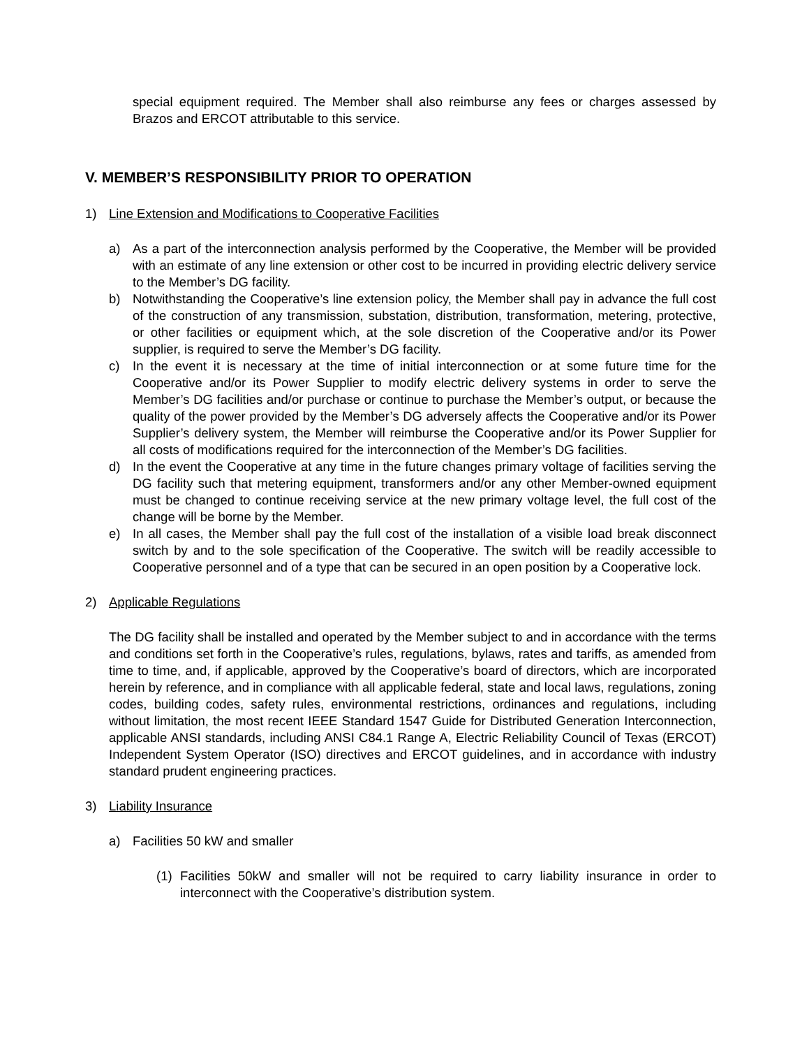special equipment required. The Member shall also reimburse any fees or charges assessed by Brazos and ERCOT attributable to this service.
V. MEMBER’S RESPONSIBILITY PRIOR TO OPERATION
1) Line Extension and Modifications to Cooperative Facilities
a) As a part of the interconnection analysis performed by the Cooperative, the Member will be provided with an estimate of any line extension or other cost to be incurred in providing electric delivery service to the Member’s DG facility.
b) Notwithstanding the Cooperative’s line extension policy, the Member shall pay in advance the full cost of the construction of any transmission, substation, distribution, transformation, metering, protective, or other facilities or equipment which, at the sole discretion of the Cooperative and/or its Power supplier, is required to serve the Member’s DG facility.
c) In the event it is necessary at the time of initial interconnection or at some future time for the Cooperative and/or its Power Supplier to modify electric delivery systems in order to serve the Member’s DG facilities and/or purchase or continue to purchase the Member’s output, or because the quality of the power provided by the Member’s DG adversely affects the Cooperative and/or its Power Supplier’s delivery system, the Member will reimburse the Cooperative and/or its Power Supplier for all costs of modifications required for the interconnection of the Member’s DG facilities.
d) In the event the Cooperative at any time in the future changes primary voltage of facilities serving the DG facility such that metering equipment, transformers and/or any other Member-owned equipment must be changed to continue receiving service at the new primary voltage level, the full cost of the change will be borne by the Member.
e) In all cases, the Member shall pay the full cost of the installation of a visible load break disconnect switch by and to the sole specification of the Cooperative. The switch will be readily accessible to Cooperative personnel and of a type that can be secured in an open position by a Cooperative lock.
2) Applicable Regulations
The DG facility shall be installed and operated by the Member subject to and in accordance with the terms and conditions set forth in the Cooperative’s rules, regulations, bylaws, rates and tariffs, as amended from time to time, and, if applicable, approved by the Cooperative’s board of directors, which are incorporated herein by reference, and in compliance with all applicable federal, state and local laws, regulations, zoning codes, building codes, safety rules, environmental restrictions, ordinances and regulations, including without limitation, the most recent IEEE Standard 1547 Guide for Distributed Generation Interconnection, applicable ANSI standards, including ANSI C84.1 Range A, Electric Reliability Council of Texas (ERCOT) Independent System Operator (ISO) directives and ERCOT guidelines, and in accordance with industry standard prudent engineering practices.
3) Liability Insurance
a) Facilities 50 kW and smaller
(1) Facilities 50kW and smaller will not be required to carry liability insurance in order to interconnect with the Cooperative’s distribution system.